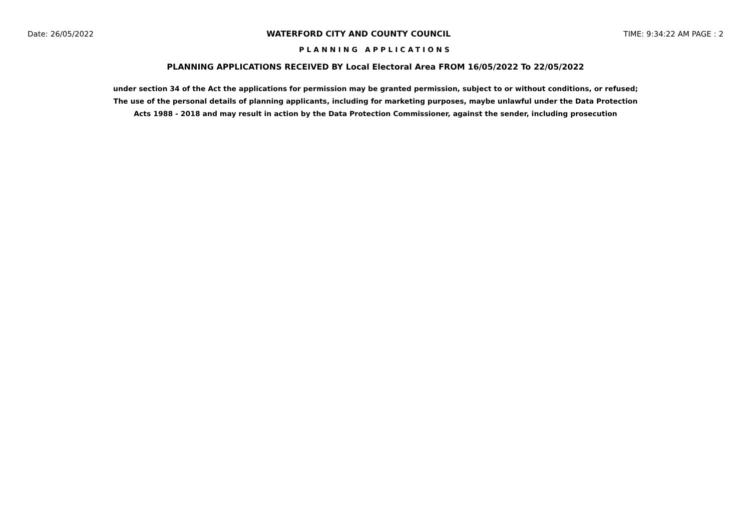Date: 26/05/2022 WATERFORD CITY AND COUNTY COUNCIL TIME: 9:34:22 AM PAGE : 2
PLANNING APPLICATIONS
PLANNING APPLICATIONS RECEIVED BY Local Electoral Area FROM 16/05/2022 To 22/05/2022
under section 34 of the Act the applications for permission may be granted permission, subject to or without conditions, or refused;
The use of the personal details of planning applicants, including for marketing purposes, maybe unlawful under the Data Protection
Acts 1988 - 2018 and may result in action by the Data Protection Commissioner, against the sender, including prosecution